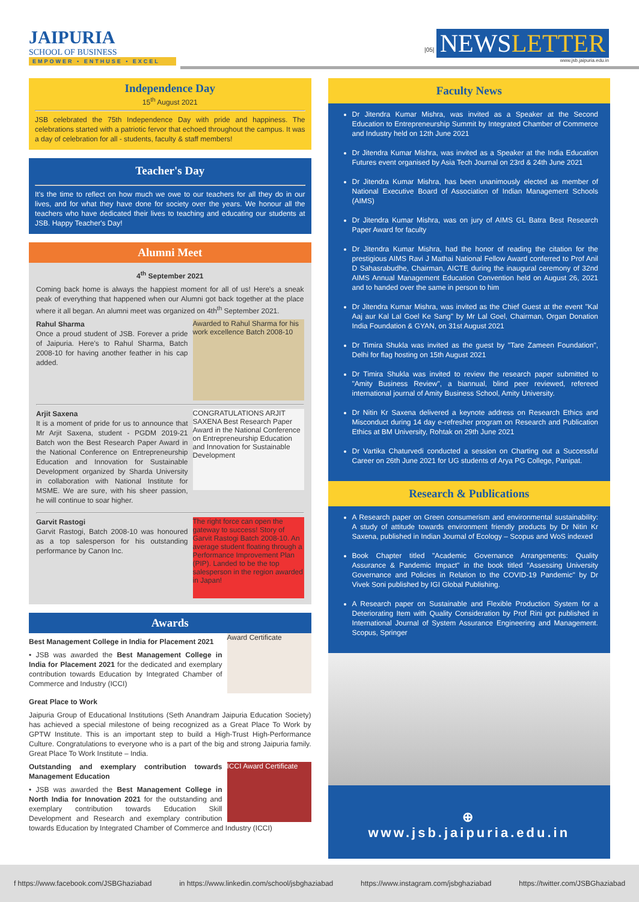JAIPURIA
SCHOOL OF BUSINESS
EMPOWER • ENTHUSE • EXCEL
|05| NEWSLETTER
www.jsb.jaipuria.edu.in
Independence Day
15<sup>th</sup> August 2021
JSB celebrated the 75th Independence Day with pride and happiness. The celebrations started with a patriotic fervor that echoed throughout the campus. It was a day of celebration for all - students, faculty & staff members!
Teacher's Day
It's the time to reflect on how much we owe to our teachers for all they do in our lives, and for what they have done for society over the years. We honour all the teachers who have dedicated their lives to teaching and educating our students at JSB. Happy Teacher's Day!
Alumni Meet
4<sup>th</sup> September 2021
Coming back home is always the happiest moment for all of us! Here's a sneak peak of everything that happened when our Alumni got back together at the place where it all began. An alumni meet was organized on 4th<sup>th</sup> September 2021.
Awarded to Rahul Sharma for his work excellence Batch 2008-10
Rahul Sharma
Once a proud student of JSB. Forever a pride of Jaipuria. Here's to Rahul Sharma, Batch 2008-10 for having another feather in his cap added.
CONGRATULATIONS ARJIT SAXENA Best Research Paper Award in the National Conference on Entrepreneurship Education and Innovation for Sustainable Development
Arjit Saxena
It is a moment of pride for us to announce that Mr Arjit Saxena, student - PGDM 2019-21 Batch won the Best Research Paper Award in the National Conference on Entrepreneurship Education and Innovation for Sustainable Development organized by Sharda University in collaboration with National Institute for MSME. We are sure, with his sheer passion, he will continue to soar higher.
The right force can open the gateway to success! Story of Garvit Rastogi Batch 2008-10. An average student floating through a Performance Improvement Plan (PIP). Landed to be the top salesperson in the region awarded in Japan!
Garvit Rastogi
Garvit Rastogi, Batch 2008-10 was honoured as a top salesperson for his outstanding performance by Canon Inc.
Awards
Award Certificate
Best Management College in India for Placement 2021
• JSB was awarded the Best Management College in India for Placement 2021 for the dedicated and exemplary contribution towards Education by Integrated Chamber of Commerce and Industry (ICCI)
Great Place to Work
Jaipuria Group of Educational Institutions (Seth Anandram Jaipuria Education Society) has achieved a special milestone of being recognized as a Great Place To Work by GPTW Institute. This is an important step to build a High-Trust High-Performance Culture. Congratulations to everyone who is a part of the big and strong Jaipuria family. Great Place To Work Institute – India.
ICCI Award Certificate
Outstanding and exemplary contribution towards Management Education
• JSB was awarded the Best Management College in North India for Innovation 2021 for the outstanding and exemplary contribution towards Education Skill Development and Research and exemplary contribution towards Education by Integrated Chamber of Commerce and Industry (ICCI)
Faculty News
Dr Jitendra Kumar Mishra, was invited as a Speaker at the Second Education to Entrepreneurship Summit by Integrated Chamber of Commerce and Industry held on 12th June 2021
Dr Jitendra Kumar Mishra, was invited as a Speaker at the India Education Futures event organised by Asia Tech Journal on 23rd & 24th June 2021
Dr Jitendra Kumar Mishra, has been unanimously elected as member of National Executive Board of Association of Indian Management Schools (AIMS)
Dr Jitendra Kumar Mishra, was on jury of AIMS GL Batra Best Research Paper Award for faculty
Dr Jitendra Kumar Mishra, had the honor of reading the citation for the prestigious AIMS Ravi J Mathai National Fellow Award conferred to Prof Anil D Sahasrabudhe, Chairman, AICTE during the inaugural ceremony of 32nd AIMS Annual Management Education Convention held on August 26, 2021 and to handed over the same in person to him
Dr Jitendra Kumar Mishra, was invited as the Chief Guest at the event "Kal Aaj aur Kal Lal Goel Ke Sang" by Mr Lal Goel, Chairman, Organ Donation India Foundation & GYAN, on 31st August 2021
Dr Timira Shukla was invited as the guest by "Tare Zameen Foundation", Delhi for flag hosting on 15th August 2021
Dr Timira Shukla was invited to review the research paper submitted to "Amity Business Review", a biannual, blind peer reviewed, refereed international journal of Amity Business School, Amity University.
Dr Nitin Kr Saxena delivered a keynote address on Research Ethics and Misconduct during 14 day e-refresher program on Research and Publication Ethics at BM University, Rohtak on 29th June 2021
Dr Vartika Chaturvedi conducted a session on Charting out a Successful Career on 26th June 2021 for UG students of Arya PG College, Panipat.
Research & Publications
A Research paper on Green consumerism and environmental sustainability: A study of attitude towards environment friendly products by Dr Nitin Kr Saxena, published in Indian Journal of Ecology – Scopus and WoS indexed
Book Chapter titled "Academic Governance Arrangements: Quality Assurance & Pandemic Impact" in the book titled "Assessing University Governance and Policies in Relation to the COVID-19 Pandemic" by Dr Vivek Soni published by IGI Global Publishing.
A Research paper on Sustainable and Flexible Production System for a Deteriorating Item with Quality Consideration by Prof Rini got published in International Journal of System Assurance Engineering and Management. Scopus, Springer
⊕
www.jsb.jaipuria.edu.in
f https://www.facebook.com/JSBGhaziabad in https://www.linkedin.com/school/jsbghaziabad https://www.instagram.com/jsbghaziabad https://twitter.com/JSBGhaziabad